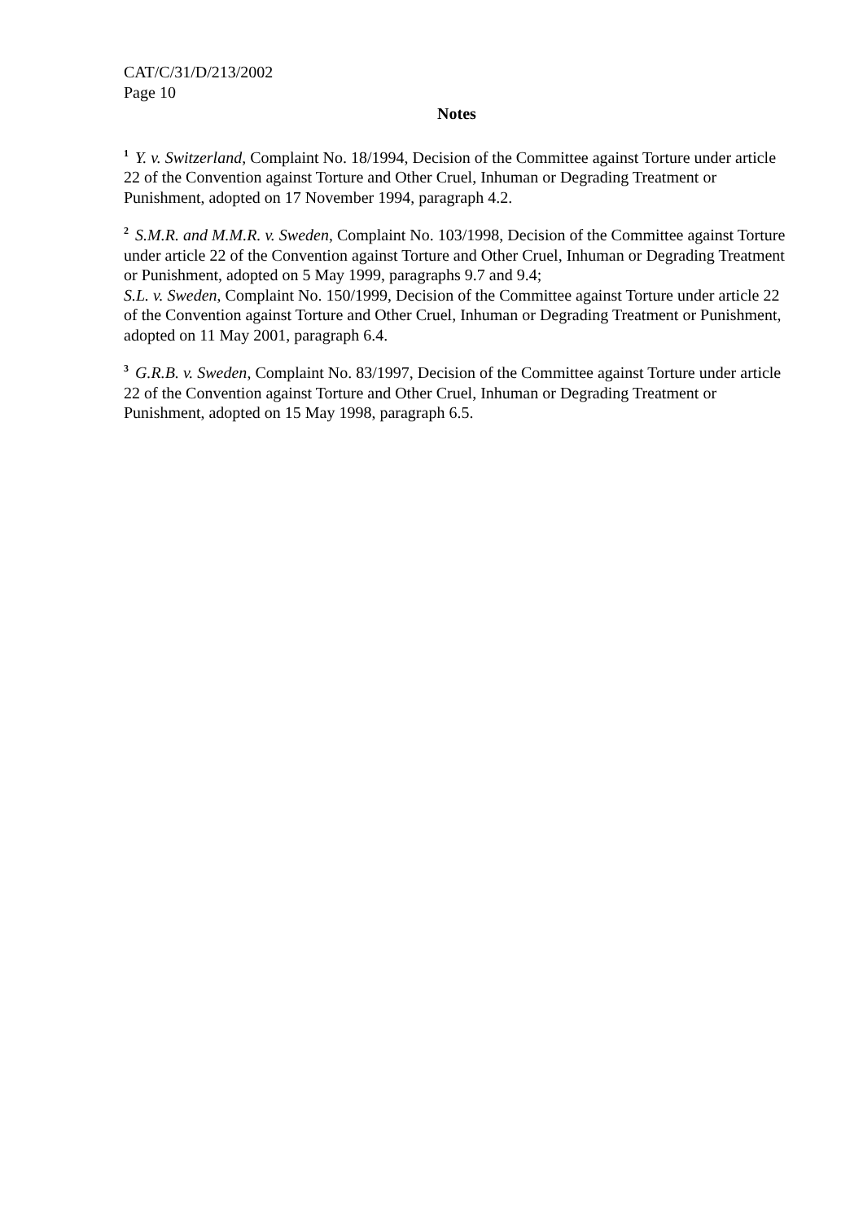CAT/C/31/D/213/2002
Page 10
Notes
<sup>1</sup> Y. v. Switzerland, Complaint No. 18/1994, Decision of the Committee against Torture under article 22 of the Convention against Torture and Other Cruel, Inhuman or Degrading Treatment or Punishment, adopted on 17 November 1994, paragraph 4.2.
<sup>2</sup> S.M.R. and M.M.R. v. Sweden, Complaint No. 103/1998, Decision of the Committee against Torture under article 22 of the Convention against Torture and Other Cruel, Inhuman or Degrading Treatment or Punishment, adopted on 5 May 1999, paragraphs 9.7 and 9.4;
S.L. v. Sweden, Complaint No. 150/1999, Decision of the Committee against Torture under article 22 of the Convention against Torture and Other Cruel, Inhuman or Degrading Treatment or Punishment, adopted on 11 May 2001, paragraph 6.4.
<sup>3</sup> G.R.B. v. Sweden, Complaint No. 83/1997, Decision of the Committee against Torture under article 22 of the Convention against Torture and Other Cruel, Inhuman or Degrading Treatment or Punishment, adopted on 15 May 1998, paragraph 6.5.